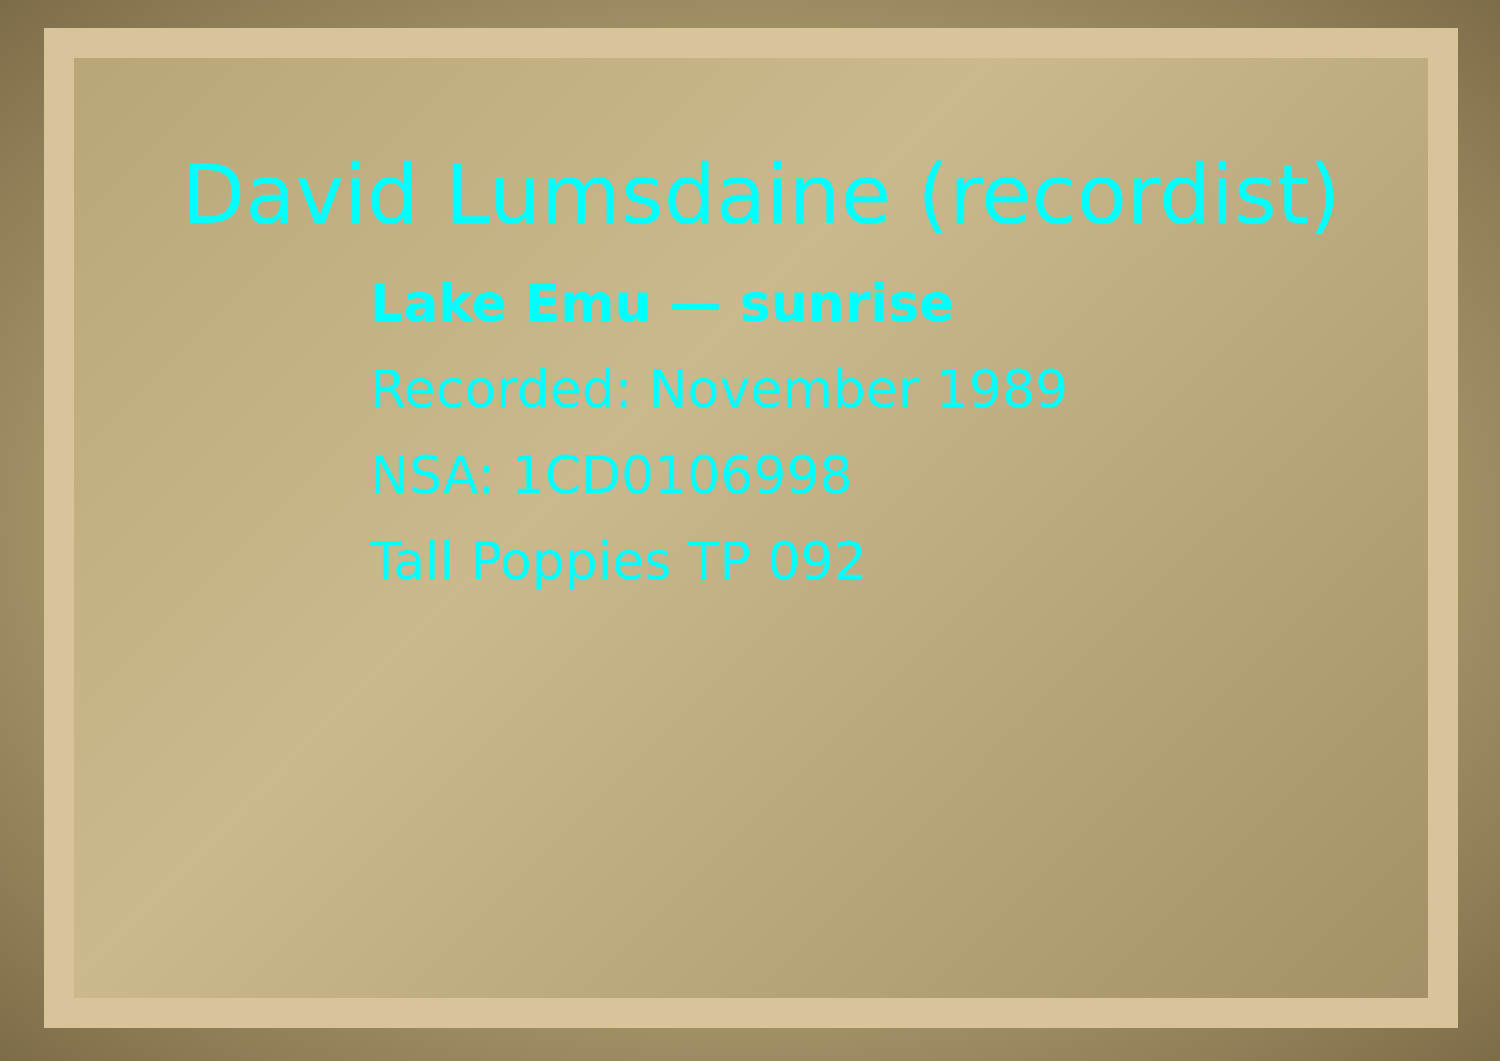David Lumsdaine (recordist)
Lake Emu — sunrise
Recorded: November 1989
NSA: 1CD0106998
Tall Poppies TP 092